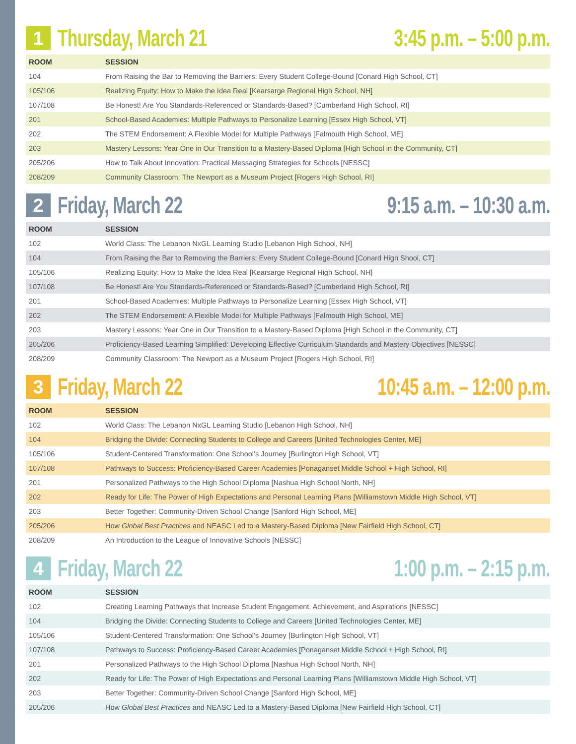1 Thursday, March 21
3:45 p.m. – 5:00 p.m.
| ROOM | SESSION |
| --- | --- |
| 104 | From Raising the Bar to Removing the Barriers: Every Student College-Bound [Conard High School, CT] |
| 105/106 | Realizing Equity: How to Make the Idea Real [Kearsarge Regional High School, NH] |
| 107/108 | Be Honest! Are You Standards-Referenced or Standards-Based? [Cumberland High School, RI] |
| 201 | School-Based Academies: Multiple Pathways to Personalize Learning [Essex High School, VT] |
| 202 | The STEM Endorsement: A Flexible Model for Multiple Pathways [Falmouth High School, ME] |
| 203 | Mastery Lessons: Year One in Our Transition to a Mastery-Based Diploma [High School in the Community, CT] |
| 205/206 | How to Talk About Innovation: Practical Messaging Strategies for Schools [NESSC] |
| 208/209 | Community Classroom: The Newport as a Museum Project [Rogers High School, RI] |
2 Friday, March 22
9:15 a.m. – 10:30 a.m.
| ROOM | SESSION |
| --- | --- |
| 102 | World Class: The Lebanon NxGL Learning Studio [Lebanon High School, NH] |
| 104 | From Raising the Bar to Removing the Barriers: Every Student College-Bound [Conard High Shool, CT] |
| 105/106 | Realizing Equity: How to Make the Idea Real [Kearsarge Regional High School, NH] |
| 107/108 | Be Honest! Are You Standards-Referenced or Standards-Based? [Cumberland High School, RI] |
| 201 | School-Based Academies: Multiple Pathways to Personalize Learning [Essex High School, VT] |
| 202 | The STEM Endorsement: A Flexible Model for Multiple Pathways [Falmouth High School, ME] |
| 203 | Mastery Lessons: Year One in Our Transition to a Mastery-Based Diploma [High School in the Community, CT] |
| 205/206 | Proficiency-Based Learning Simplified: Developing Effective Curriculum Standards and Mastery Objectives [NESSC] |
| 208/209 | Community Classroom: The Newport as a Museum Project [Rogers High School, RI] |
3 Friday, March 22
10:45 a.m. – 12:00 p.m.
| ROOM | SESSION |
| --- | --- |
| 102 | World Class: The Lebanon NxGL Learning Studio [Lebanon High School, NH] |
| 104 | Bridging the Divide: Connecting Students to College and Careers [United Technologies Center, ME] |
| 105/106 | Student-Centered Transformation: One School’s Journey [Burlington High School, VT] |
| 107/108 | Pathways to Success: Proficiency-Based Career Academies [Ponaganset Middle School + High School, RI] |
| 201 | Personalized Pathways to the High School Diploma [Nashua High School North, NH] |
| 202 | Ready for Life: The Power of High Expectations and Personal Learning Plans [Williamstown Middle High School, VT] |
| 203 | Better Together: Community-Driven School Change [Sanford High School, ME] |
| 205/206 | How Global Best Practices and NEASC Led to a Mastery-Based Diploma [New Fairfield High School, CT] |
| 208/209 | An Introduction to the League of Innovative Schools [NESSC] |
4 Friday, March 22
1:00 p.m. – 2:15 p.m.
| ROOM | SESSION |
| --- | --- |
| 102 | Creating Learning Pathways that Increase Student Engagement, Achievement, and Aspirations [NESSC] |
| 104 | Bridging the Divide: Connecting Students to College and Careers [United Technologies Center, ME] |
| 105/106 | Student-Centered Transformation: One School’s Journey [Burlington High School, VT] |
| 107/108 | Pathways to Success: Proficiency-Based Career Academies [Ponaganset Middle School + High School, RI] |
| 201 | Personalized Pathways to the High School Diploma [Nashua High School North, NH] |
| 202 | Ready for Life: The Power of High Expectations and Personal Learning Plans [Williamstown Middle High School, VT] |
| 203 | Better Together: Community-Driven School Change [Sanford High School, ME] |
| 205/206 | How Global Best Practices and NEASC Led to a Mastery-Based Diploma [New Fairfield High School, CT] |